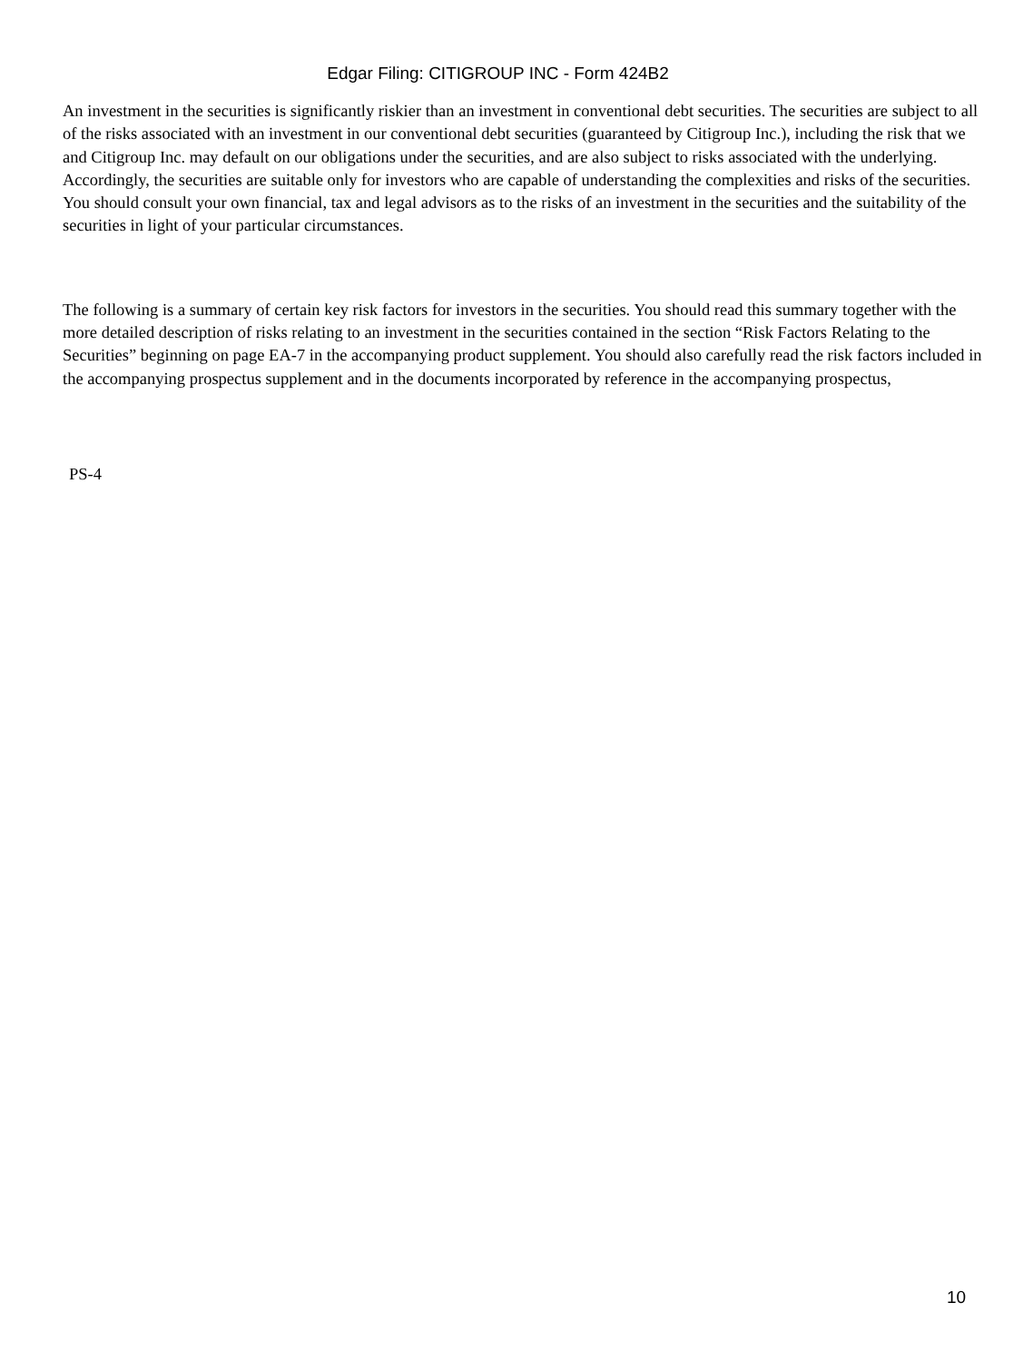Edgar Filing: CITIGROUP INC - Form 424B2
An investment in the securities is significantly riskier than an investment in conventional debt securities. The securities are subject to all of the risks associated with an investment in our conventional debt securities (guaranteed by Citigroup Inc.), including the risk that we and Citigroup Inc. may default on our obligations under the securities, and are also subject to risks associated with the underlying. Accordingly, the securities are suitable only for investors who are capable of understanding the complexities and risks of the securities. You should consult your own financial, tax and legal advisors as to the risks of an investment in the securities and the suitability of the securities in light of your particular circumstances.
The following is a summary of certain key risk factors for investors in the securities. You should read this summary together with the more detailed description of risks relating to an investment in the securities contained in the section “Risk Factors Relating to the Securities” beginning on page EA-7 in the accompanying product supplement. You should also carefully read the risk factors included in the accompanying prospectus supplement and in the documents incorporated by reference in the accompanying prospectus,
PS-4
10